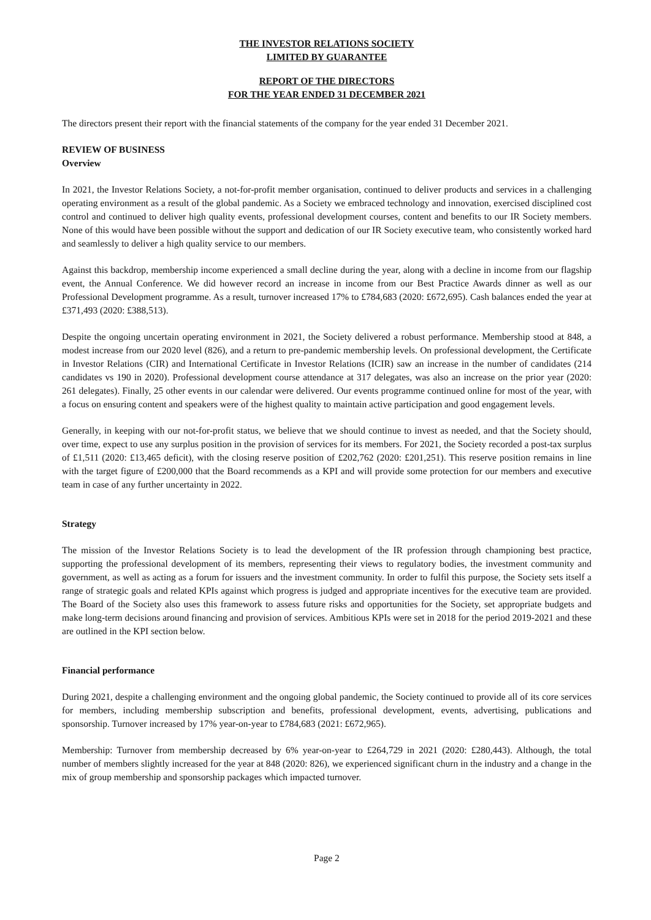THE INVESTOR RELATIONS SOCIETY
LIMITED BY GUARANTEE
REPORT OF THE DIRECTORS
FOR THE YEAR ENDED 31 DECEMBER 2021
The directors present their report with the financial statements of the company for the year ended 31 December 2021.
REVIEW OF BUSINESS
Overview
In 2021, the Investor Relations Society, a not-for-profit member organisation, continued to deliver products and services in a challenging operating environment as a result of the global pandemic. As a Society we embraced technology and innovation, exercised disciplined cost control and continued to deliver high quality events, professional development courses, content and benefits to our IR Society members. None of this would have been possible without the support and dedication of our IR Society executive team, who consistently worked hard and seamlessly to deliver a high quality service to our members.
Against this backdrop, membership income experienced a small decline during the year, along with a decline in income from our flagship event, the Annual Conference. We did however record an increase in income from our Best Practice Awards dinner as well as our Professional Development programme. As a result, turnover increased 17% to £784,683 (2020: £672,695). Cash balances ended the year at £371,493 (2020: £388,513).
Despite the ongoing uncertain operating environment in 2021, the Society delivered a robust performance. Membership stood at 848, a modest increase from our 2020 level (826), and a return to pre-pandemic membership levels. On professional development, the Certificate in Investor Relations (CIR) and International Certificate in Investor Relations (ICIR) saw an increase in the number of candidates (214 candidates vs 190 in 2020). Professional development course attendance at 317 delegates, was also an increase on the prior year (2020: 261 delegates). Finally, 25 other events in our calendar were delivered. Our events programme continued online for most of the year, with a focus on ensuring content and speakers were of the highest quality to maintain active participation and good engagement levels.
Generally, in keeping with our not-for-profit status, we believe that we should continue to invest as needed, and that the Society should, over time, expect to use any surplus position in the provision of services for its members. For 2021, the Society recorded a post-tax surplus of £1,511 (2020: £13,465 deficit), with the closing reserve position of £202,762 (2020: £201,251). This reserve position remains in line with the target figure of £200,000 that the Board recommends as a KPI and will provide some protection for our members and executive team in case of any further uncertainty in 2022.
Strategy
The mission of the Investor Relations Society is to lead the development of the IR profession through championing best practice, supporting the professional development of its members, representing their views to regulatory bodies, the investment community and government, as well as acting as a forum for issuers and the investment community. In order to fulfil this purpose, the Society sets itself a range of strategic goals and related KPIs against which progress is judged and appropriate incentives for the executive team are provided. The Board of the Society also uses this framework to assess future risks and opportunities for the Society, set appropriate budgets and make long-term decisions around financing and provision of services. Ambitious KPIs were set in 2018 for the period 2019-2021 and these are outlined in the KPI section below.
Financial performance
During 2021, despite a challenging environment and the ongoing global pandemic, the Society continued to provide all of its core services for members, including membership subscription and benefits, professional development, events, advertising, publications and sponsorship. Turnover increased by 17% year-on-year to £784,683 (2021: £672,965).
Membership: Turnover from membership decreased by 6% year-on-year to £264,729 in 2021 (2020: £280,443). Although, the total number of members slightly increased for the year at 848 (2020: 826), we experienced significant churn in the industry and a change in the mix of group membership and sponsorship packages which impacted turnover.
Page 2